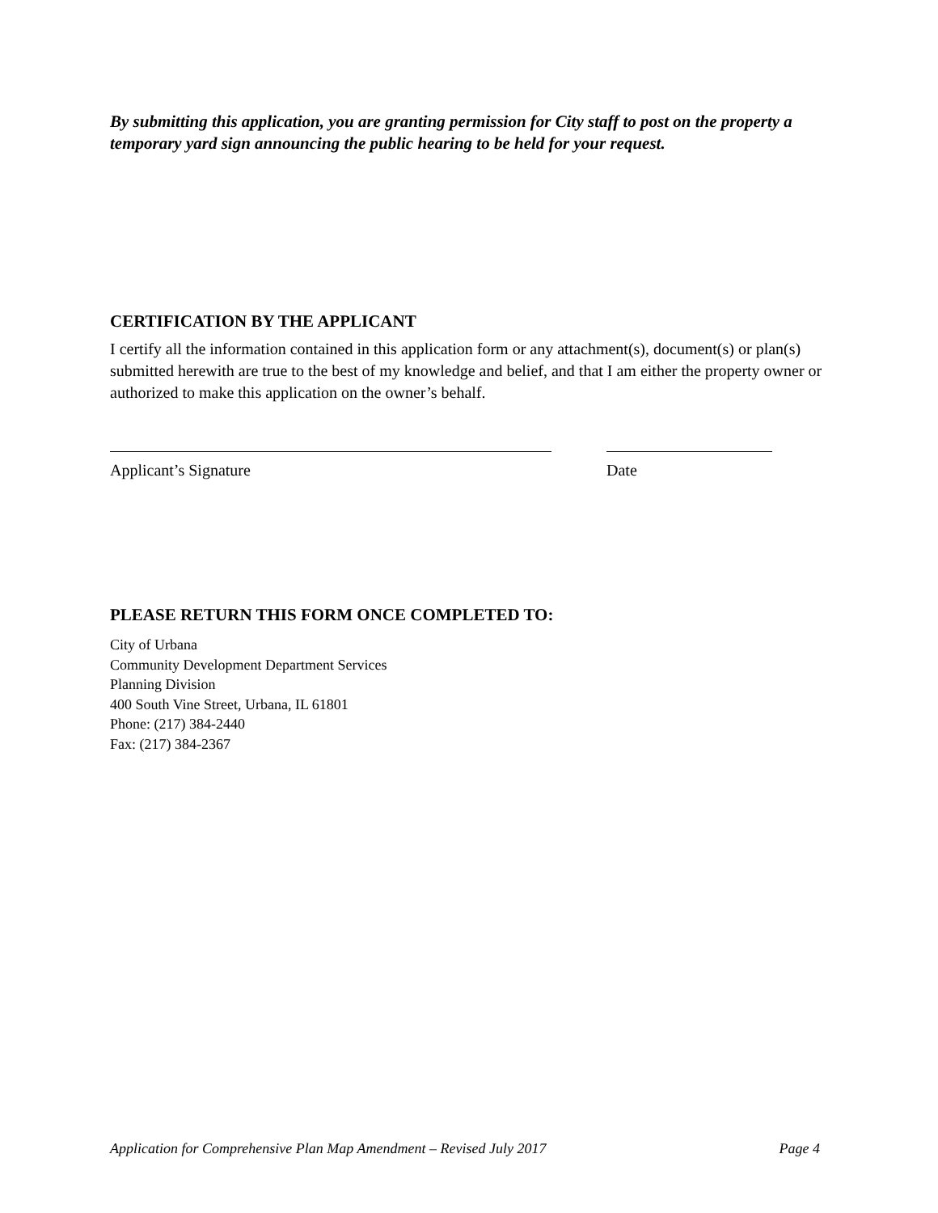By submitting this application, you are granting permission for City staff to post on the property a temporary yard sign announcing the public hearing to be held for your request.
CERTIFICATION BY THE APPLICANT
I certify all the information contained in this application form or any attachment(s), document(s) or plan(s) submitted herewith are true to the best of my knowledge and belief, and that I am either the property owner or authorized to make this application on the owner’s behalf.
Applicant’s Signature Date
PLEASE RETURN THIS FORM ONCE COMPLETED TO:
City of Urbana
Community Development Department Services
Planning Division
400 South Vine Street, Urbana, IL 61801
Phone: (217) 384-2440
Fax: (217) 384-2367
Application for Comprehensive Plan Map Amendment – Revised July 2017 Page 4